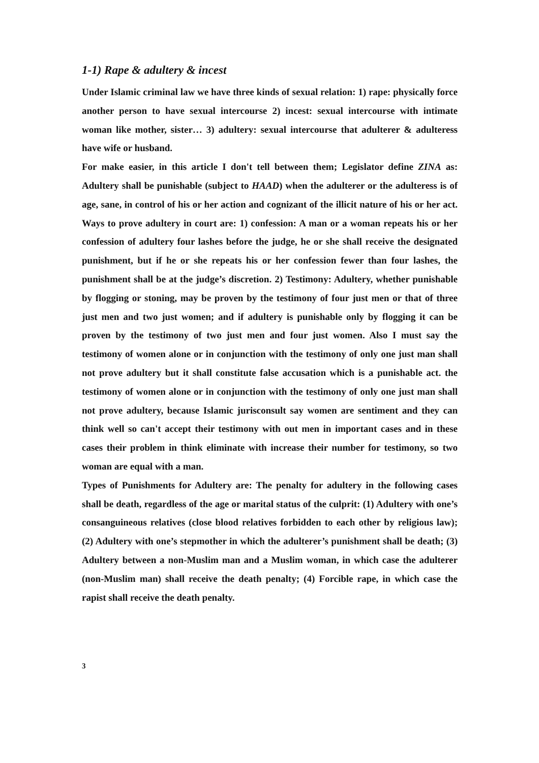1-1) Rape & adultery & incest
Under Islamic criminal law we have three kinds of sexual relation: 1) rape: physically force another person to have sexual intercourse 2) incest: sexual intercourse with intimate woman like mother, sister… 3) adultery: sexual intercourse that adulterer & adulteress have wife or husband.
For make easier, in this article I don't tell between them; Legislator define ZINA as: Adultery shall be punishable (subject to HAAD) when the adulterer or the adulteress is of age, sane, in control of his or her action and cognizant of the illicit nature of his or her act. Ways to prove adultery in court are: 1) confession: A man or a woman repeats his or her confession of adultery four lashes before the judge, he or she shall receive the designated punishment, but if he or she repeats his or her confession fewer than four lashes, the punishment shall be at the judge’s discretion. 2) Testimony: Adultery, whether punishable by flogging or stoning, may be proven by the testimony of four just men or that of three just men and two just women; and if adultery is punishable only by flogging it can be proven by the testimony of two just men and four just women. Also I must say the testimony of women alone or in conjunction with the testimony of only one just man shall not prove adultery but it shall constitute false accusation which is a punishable act. the testimony of women alone or in conjunction with the testimony of only one just man shall not prove adultery, because Islamic jurisconsult say women are sentiment and they can think well so can't accept their testimony with out men in important cases and in these cases their problem in think eliminate with increase their number for testimony, so two woman are equal with a man.
Types of Punishments for Adultery are: The penalty for adultery in the following cases shall be death, regardless of the age or marital status of the culprit: (1) Adultery with one’s consanguineous relatives (close blood relatives forbidden to each other by religious law); (2) Adultery with one’s stepmother in which the adulterer’s punishment shall be death; (3) Adultery between a non-Muslim man and a Muslim woman, in which case the adulterer (non-Muslim man) shall receive the death penalty; (4) Forcible rape, in which case the rapist shall receive the death penalty.
3